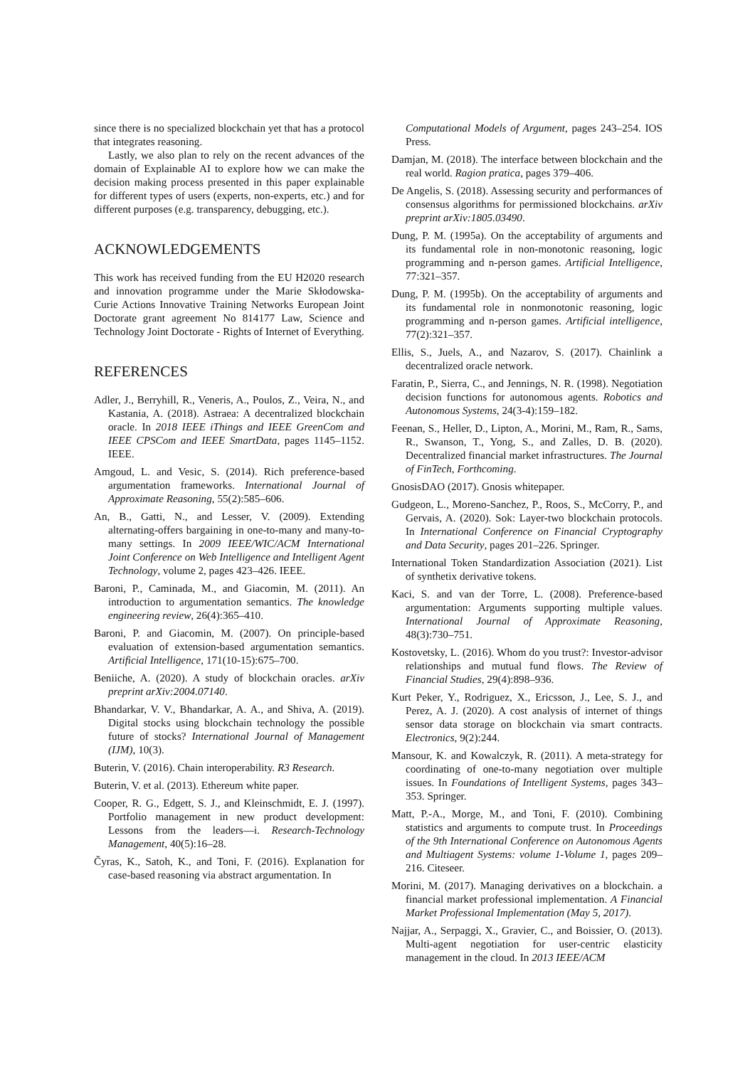since there is no specialized blockchain yet that has a protocol that integrates reasoning.
Lastly, we also plan to rely on the recent advances of the domain of Explainable AI to explore how we can make the decision making process presented in this paper explainable for different types of users (experts, non-experts, etc.) and for different purposes (e.g. transparency, debugging, etc.).
ACKNOWLEDGEMENTS
This work has received funding from the EU H2020 research and innovation programme under the Marie Skłodowska-Curie Actions Innovative Training Networks European Joint Doctorate grant agreement No 814177 Law, Science and Technology Joint Doctorate - Rights of Internet of Everything.
REFERENCES
Adler, J., Berryhill, R., Veneris, A., Poulos, Z., Veira, N., and Kastania, A. (2018). Astraea: A decentralized blockchain oracle. In 2018 IEEE iThings and IEEE GreenCom and IEEE CPSCom and IEEE SmartData, pages 1145–1152. IEEE.
Amgoud, L. and Vesic, S. (2014). Rich preference-based argumentation frameworks. International Journal of Approximate Reasoning, 55(2):585–606.
An, B., Gatti, N., and Lesser, V. (2009). Extending alternating-offers bargaining in one-to-many and many-to-many settings. In 2009 IEEE/WIC/ACM International Joint Conference on Web Intelligence and Intelligent Agent Technology, volume 2, pages 423–426. IEEE.
Baroni, P., Caminada, M., and Giacomin, M. (2011). An introduction to argumentation semantics. The knowledge engineering review, 26(4):365–410.
Baroni, P. and Giacomin, M. (2007). On principle-based evaluation of extension-based argumentation semantics. Artificial Intelligence, 171(10-15):675–700.
Beniiche, A. (2020). A study of blockchain oracles. arXiv preprint arXiv:2004.07140.
Bhandarkar, V. V., Bhandarkar, A. A., and Shiva, A. (2019). Digital stocks using blockchain technology the possible future of stocks? International Journal of Management (IJM), 10(3).
Buterin, V. (2016). Chain interoperability. R3 Research.
Buterin, V. et al. (2013). Ethereum white paper.
Cooper, R. G., Edgett, S. J., and Kleinschmidt, E. J. (1997). Portfolio management in new product development: Lessons from the leaders—i. Research-Technology Management, 40(5):16–28.
Čyras, K., Satoh, K., and Toni, F. (2016). Explanation for case-based reasoning via abstract argumentation. In
Computational Models of Argument, pages 243–254. IOS Press.
Damjan, M. (2018). The interface between blockchain and the real world. Ragion pratica, pages 379–406.
De Angelis, S. (2018). Assessing security and performances of consensus algorithms for permissioned blockchains. arXiv preprint arXiv:1805.03490.
Dung, P. M. (1995a). On the acceptability of arguments and its fundamental role in non-monotonic reasoning, logic programming and n-person games. Artificial Intelligence, 77:321–357.
Dung, P. M. (1995b). On the acceptability of arguments and its fundamental role in nonmonotonic reasoning, logic programming and n-person games. Artificial intelligence, 77(2):321–357.
Ellis, S., Juels, A., and Nazarov, S. (2017). Chainlink a decentralized oracle network.
Faratin, P., Sierra, C., and Jennings, N. R. (1998). Negotiation decision functions for autonomous agents. Robotics and Autonomous Systems, 24(3-4):159–182.
Feenan, S., Heller, D., Lipton, A., Morini, M., Ram, R., Sams, R., Swanson, T., Yong, S., and Zalles, D. B. (2020). Decentralized financial market infrastructures. The Journal of FinTech, Forthcoming.
GnosisDAO (2017). Gnosis whitepaper.
Gudgeon, L., Moreno-Sanchez, P., Roos, S., McCorry, P., and Gervais, A. (2020). Sok: Layer-two blockchain protocols. In International Conference on Financial Cryptography and Data Security, pages 201–226. Springer.
International Token Standardization Association (2021). List of synthetix derivative tokens.
Kaci, S. and van der Torre, L. (2008). Preference-based argumentation: Arguments supporting multiple values. International Journal of Approximate Reasoning, 48(3):730–751.
Kostovetsky, L. (2016). Whom do you trust?: Investor-advisor relationships and mutual fund flows. The Review of Financial Studies, 29(4):898–936.
Kurt Peker, Y., Rodriguez, X., Ericsson, J., Lee, S. J., and Perez, A. J. (2020). A cost analysis of internet of things sensor data storage on blockchain via smart contracts. Electronics, 9(2):244.
Mansour, K. and Kowalczyk, R. (2011). A meta-strategy for coordinating of one-to-many negotiation over multiple issues. In Foundations of Intelligent Systems, pages 343–353. Springer.
Matt, P.-A., Morge, M., and Toni, F. (2010). Combining statistics and arguments to compute trust. In Proceedings of the 9th International Conference on Autonomous Agents and Multiagent Systems: volume 1-Volume 1, pages 209–216. Citeseer.
Morini, M. (2017). Managing derivatives on a blockchain. a financial market professional implementation. A Financial Market Professional Implementation (May 5, 2017).
Najjar, A., Serpaggi, X., Gravier, C., and Boissier, O. (2013). Multi-agent negotiation for user-centric elasticity management in the cloud. In 2013 IEEE/ACM